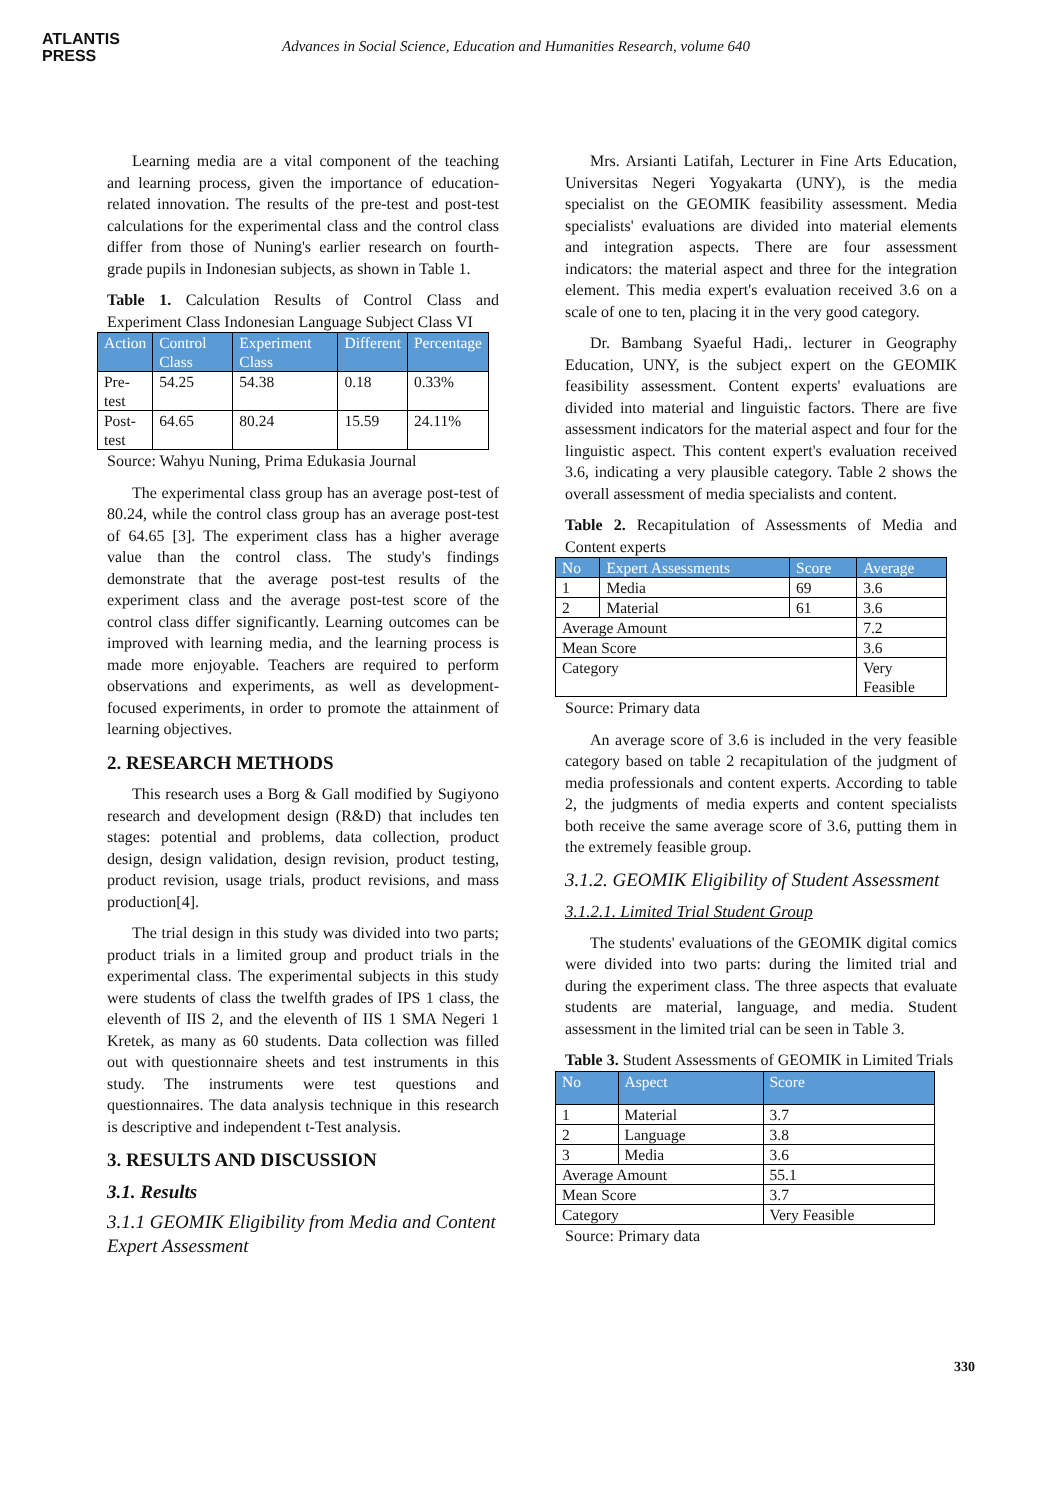ATLANTIS
PRESS
Advances in Social Science, Education and Humanities Research, volume 640
Learning media are a vital component of the teaching and learning process, given the importance of education-related innovation. The results of the pre-test and post-test calculations for the experimental class and the control class differ from those of Nuning's earlier research on fourth-grade pupils in Indonesian subjects, as shown in Table 1.
Table 1. Calculation Results of Control Class and Experiment Class Indonesian Language Subject Class VI
| Action | Control Class | Experiment Class | Different | Percentage |
| --- | --- | --- | --- | --- |
| Pre- test | 54.25 | 54.38 | 0.18 | 0.33% |
| Post- test | 64.65 | 80.24 | 15.59 | 24.11% |
Source: Wahyu Nuning, Prima Edukasia Journal
The experimental class group has an average post-test of 80.24, while the control class group has an average post-test of 64.65 [3]. The experiment class has a higher average value than the control class. The study's findings demonstrate that the average post-test results of the experiment class and the average post-test score of the control class differ significantly. Learning outcomes can be improved with learning media, and the learning process is made more enjoyable. Teachers are required to perform observations and experiments, as well as development-focused experiments, in order to promote the attainment of learning objectives.
2. RESEARCH METHODS
This research uses a Borg & Gall modified by Sugiyono research and development design (R&D) that includes ten stages: potential and problems, data collection, product design, design validation, design revision, product testing, product revision, usage trials, product revisions, and mass production[4].
The trial design in this study was divided into two parts; product trials in a limited group and product trials in the experimental class. The experimental subjects in this study were students of class the twelfth grades of IPS 1 class, the eleventh of IIS 2, and the eleventh of IIS 1 SMA Negeri 1 Kretek, as many as 60 students. Data collection was filled out with questionnaire sheets and test instruments in this study. The instruments were test questions and questionnaires. The data analysis technique in this research is descriptive and independent t-Test analysis.
3. RESULTS AND DISCUSSION
3.1. Results
3.1.1 GEOMIK Eligibility from Media and Content Expert Assessment
Mrs. Arsianti Latifah, Lecturer in Fine Arts Education, Universitas Negeri Yogyakarta (UNY), is the media specialist on the GEOMIK feasibility assessment. Media specialists' evaluations are divided into material elements and integration aspects. There are four assessment indicators: the material aspect and three for the integration element. This media expert's evaluation received 3.6 on a scale of one to ten, placing it in the very good category.
Dr. Bambang Syaeful Hadi,. lecturer in Geography Education, UNY, is the subject expert on the GEOMIK feasibility assessment. Content experts' evaluations are divided into material and linguistic factors. There are five assessment indicators for the material aspect and four for the linguistic aspect. This content expert's evaluation received 3.6, indicating a very plausible category. Table 2 shows the overall assessment of media specialists and content.
Table 2. Recapitulation of Assessments of Media and Content experts
| No | Expert Assessments | Score | Average |
| --- | --- | --- | --- |
| 1 | Media | 69 | 3.6 |
| 2 | Material | 61 | 3.6 |
| Average Amount | | | 7.2 |
| Mean Score | | | 3.6 |
| Category | | | Very Feasible |
Source: Primary data
An average score of 3.6 is included in the very feasible category based on table 2 recapitulation of the judgment of media professionals and content experts. According to table 2, the judgments of media experts and content specialists both receive the same average score of 3.6, putting them in the extremely feasible group.
3.1.2. GEOMIK Eligibility of Student Assessment
3.1.2.1. Limited Trial Student Group
The students' evaluations of the GEOMIK digital comics were divided into two parts: during the limited trial and during the experiment class. The three aspects that evaluate students are material, language, and media. Student assessment in the limited trial can be seen in Table 3.
Table 3. Student Assessments of GEOMIK in Limited Trials
| No | Aspect | Score |
| --- | --- | --- |
| 1 | Material | 3.7 |
| 2 | Language | 3.8 |
| 3 | Media | 3.6 |
| Average Amount | | 55.1 |
| Mean Score | | 3.7 |
| Category | | Very Feasible |
Source: Primary data
330